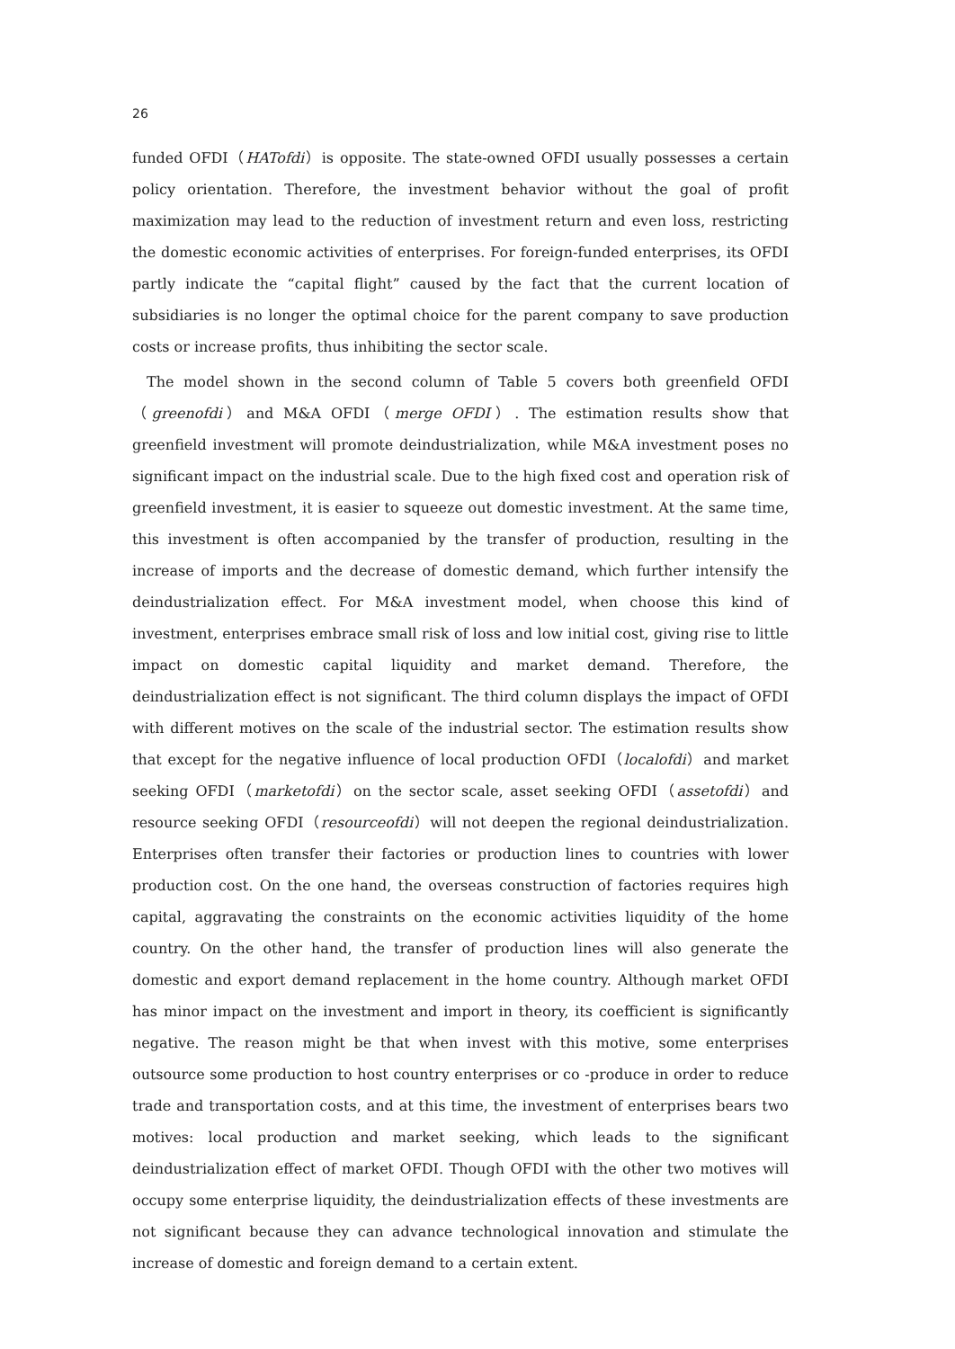26
funded OFDI（HATofdi）is opposite. The state-owned OFDI usually possesses a certain policy orientation. Therefore, the investment behavior without the goal of profit maximization may lead to the reduction of investment return and even loss, restricting the domestic economic activities of enterprises. For foreign-funded enterprises, its OFDI partly indicate the “capital flight” caused by the fact that the current location of subsidiaries is no longer the optimal choice for the parent company to save production costs or increase profits, thus inhibiting the sector scale.
The model shown in the second column of Table 5 covers both greenfield OFDI（greenofdi）and M&A OFDI（merge OFDI）. The estimation results show that greenfield investment will promote deindustrialization, while M&A investment poses no significant impact on the industrial scale. Due to the high fixed cost and operation risk of greenfield investment, it is easier to squeeze out domestic investment. At the same time, this investment is often accompanied by the transfer of production, resulting in the increase of imports and the decrease of domestic demand, which further intensify the deindustrialization effect. For M&A investment model, when choose this kind of investment, enterprises embrace small risk of loss and low initial cost, giving rise to little impact on domestic capital liquidity and market demand. Therefore, the deindustrialization effect is not significant. The third column displays the impact of OFDI with different motives on the scale of the industrial sector. The estimation results show that except for the negative influence of local production OFDI（localofdi）and market seeking OFDI（marketofdi）on the sector scale, asset seeking OFDI（assetofdi）and resource seeking OFDI（resourceofdi）will not deepen the regional deindustrialization. Enterprises often transfer their factories or production lines to countries with lower production cost. On the one hand, the overseas construction of factories requires high capital, aggravating the constraints on the economic activities liquidity of the home country. On the other hand, the transfer of production lines will also generate the domestic and export demand replacement in the home country. Although market OFDI has minor impact on the investment and import in theory, its coefficient is significantly negative. The reason might be that when invest with this motive, some enterprises outsource some production to host country enterprises or co -produce in order to reduce trade and transportation costs, and at this time, the investment of enterprises bears two motives: local production and market seeking, which leads to the significant deindustrialization effect of market OFDI. Though OFDI with the other two motives will occupy some enterprise liquidity, the deindustrialization effects of these investments are not significant because they can advance technological innovation and stimulate the increase of domestic and foreign demand to a certain extent.